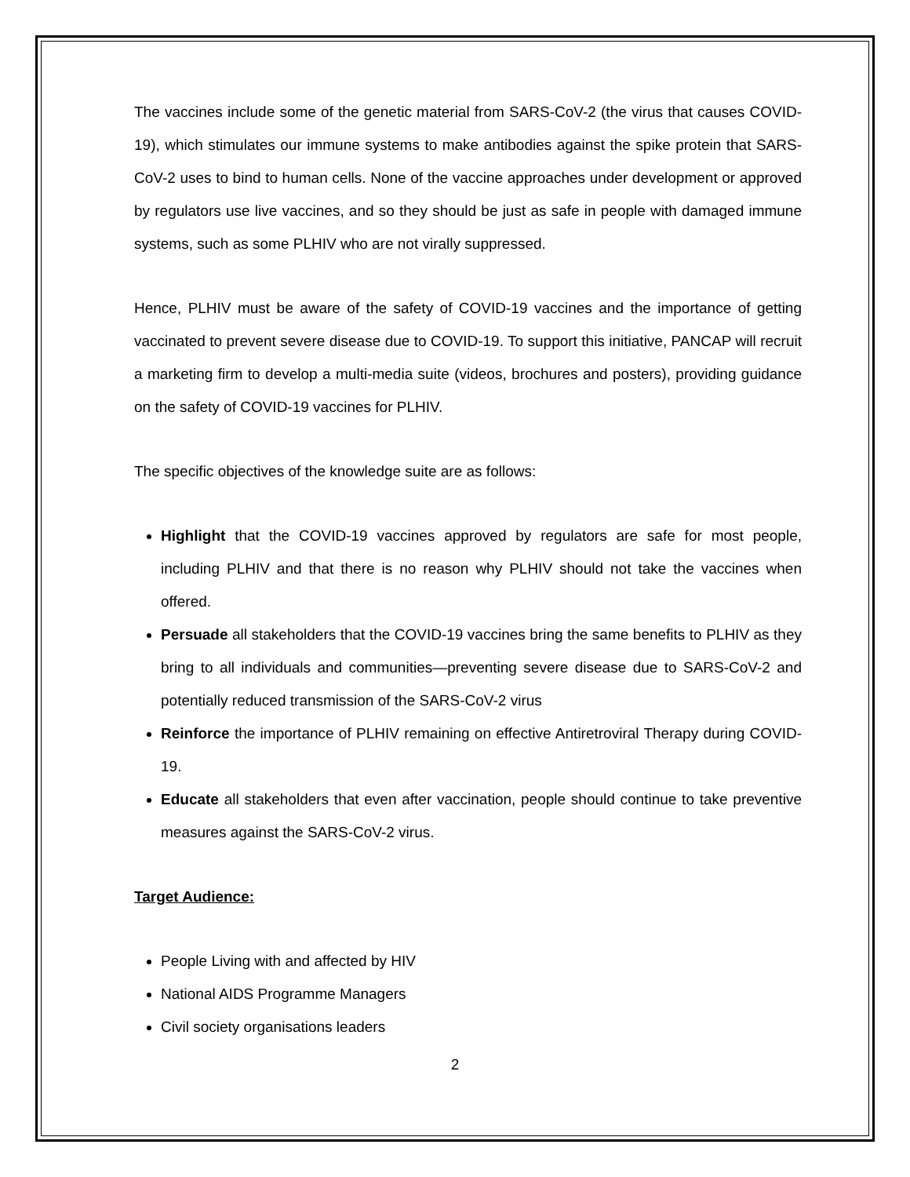The vaccines include some of the genetic material from SARS-CoV-2 (the virus that causes COVID-19), which stimulates our immune systems to make antibodies against the spike protein that SARS-CoV-2 uses to bind to human cells. None of the vaccine approaches under development or approved by regulators use live vaccines, and so they should be just as safe in people with damaged immune systems, such as some PLHIV who are not virally suppressed.
Hence, PLHIV must be aware of the safety of COVID-19 vaccines and the importance of getting vaccinated to prevent severe disease due to COVID-19. To support this initiative, PANCAP will recruit a marketing firm to develop a multi-media suite (videos, brochures and posters), providing guidance on the safety of COVID-19 vaccines for PLHIV.
The specific objectives of the knowledge suite are as follows:
Highlight that the COVID-19 vaccines approved by regulators are safe for most people, including PLHIV and that there is no reason why PLHIV should not take the vaccines when offered.
Persuade all stakeholders that the COVID-19 vaccines bring the same benefits to PLHIV as they bring to all individuals and communities—preventing severe disease due to SARS-CoV-2 and potentially reduced transmission of the SARS-CoV-2 virus
Reinforce the importance of PLHIV remaining on effective Antiretroviral Therapy during COVID-19.
Educate all stakeholders that even after vaccination, people should continue to take preventive measures against the SARS-CoV-2 virus.
Target Audience:
People Living with and affected by HIV
National AIDS Programme Managers
Civil society organisations leaders
2